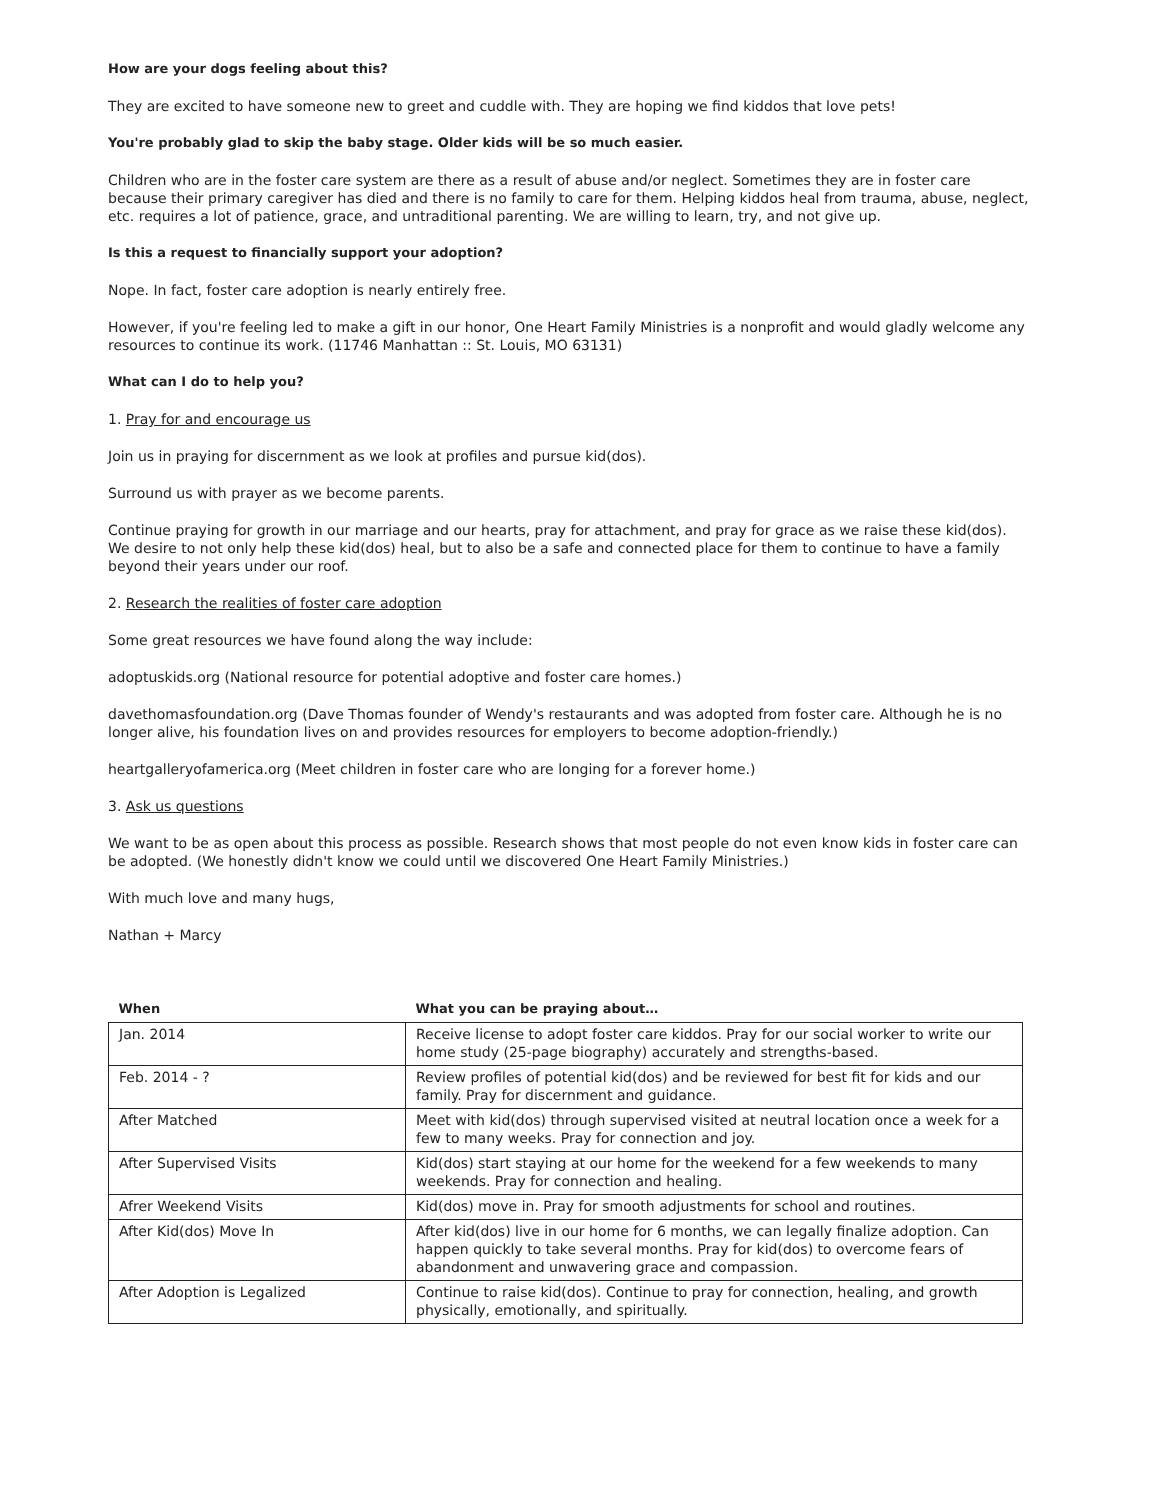How are your dogs feeling about this?
They are excited to have someone new to greet and cuddle with. They are hoping we find kiddos that love pets!
You're probably glad to skip the baby stage. Older kids will be so much easier.
Children who are in the foster care system are there as a result of abuse and/or neglect. Sometimes they are in foster care because their primary caregiver has died and there is no family to care for them. Helping kiddos heal from trauma, abuse, neglect, etc. requires a lot of patience, grace, and untraditional parenting. We are willing to learn, try, and not give up.
Is this a request to financially support your adoption?
Nope. In fact, foster care adoption is nearly entirely free.
However, if you're feeling led to make a gift in our honor, One Heart Family Ministries is a nonprofit and would gladly welcome any resources to continue its work. (11746 Manhattan :: St. Louis, MO 63131)
What can I do to help you?
1. Pray for and encourage us
Join us in praying for discernment as we look at profiles and pursue kid(dos).
Surround us with prayer as we become parents.
Continue praying for growth in our marriage and our hearts, pray for attachment, and pray for grace as we raise these kid(dos). We desire to not only help these kid(dos) heal, but to also be a safe and connected place for them to continue to have a family beyond their years under our roof.
2. Research the realities of foster care adoption
Some great resources we have found along the way include:
adoptuskids.org (National resource for potential adoptive and foster care homes.)
davethomasfoundation.org (Dave Thomas founder of Wendy's restaurants and was adopted from foster care. Although he is no longer alive, his foundation lives on and provides resources for employers to become adoption-friendly.)
heartgalleryofamerica.org (Meet children in foster care who are longing for a forever home.)
3. Ask us questions
We want to be as open about this process as possible. Research shows that most people do not even know kids in foster care can be adopted. (We honestly didn't know we could until we discovered One Heart Family Ministries.)
With much love and many hugs,
Nathan + Marcy
| When | What you can be praying about… |
| --- | --- |
| Jan. 2014 | Receive license to adopt foster care kiddos. Pray for our social worker to write our home study (25-page biography) accurately and strengths-based. |
| Feb. 2014 - ? | Review profiles of potential kid(dos) and be reviewed for best fit for kids and our family. Pray for discernment and guidance. |
| After Matched | Meet with kid(dos) through supervised visited at neutral location once a week for a few to many weeks. Pray for connection and joy. |
| After Supervised Visits | Kid(dos) start staying at our home for the weekend for a few weekends to many weekends. Pray for connection and healing. |
| Afrer Weekend Visits | Kid(dos) move in. Pray for smooth adjustments for school and routines. |
| After Kid(dos) Move In | After kid(dos) live in our home for 6 months, we can legally finalize adoption. Can happen quickly to take several months. Pray for kid(dos) to overcome fears of abandonment and unwavering grace and compassion. |
| After Adoption is Legalized | Continue to raise kid(dos). Continue to pray for connection, healing, and growth physically, emotionally, and spiritually. |